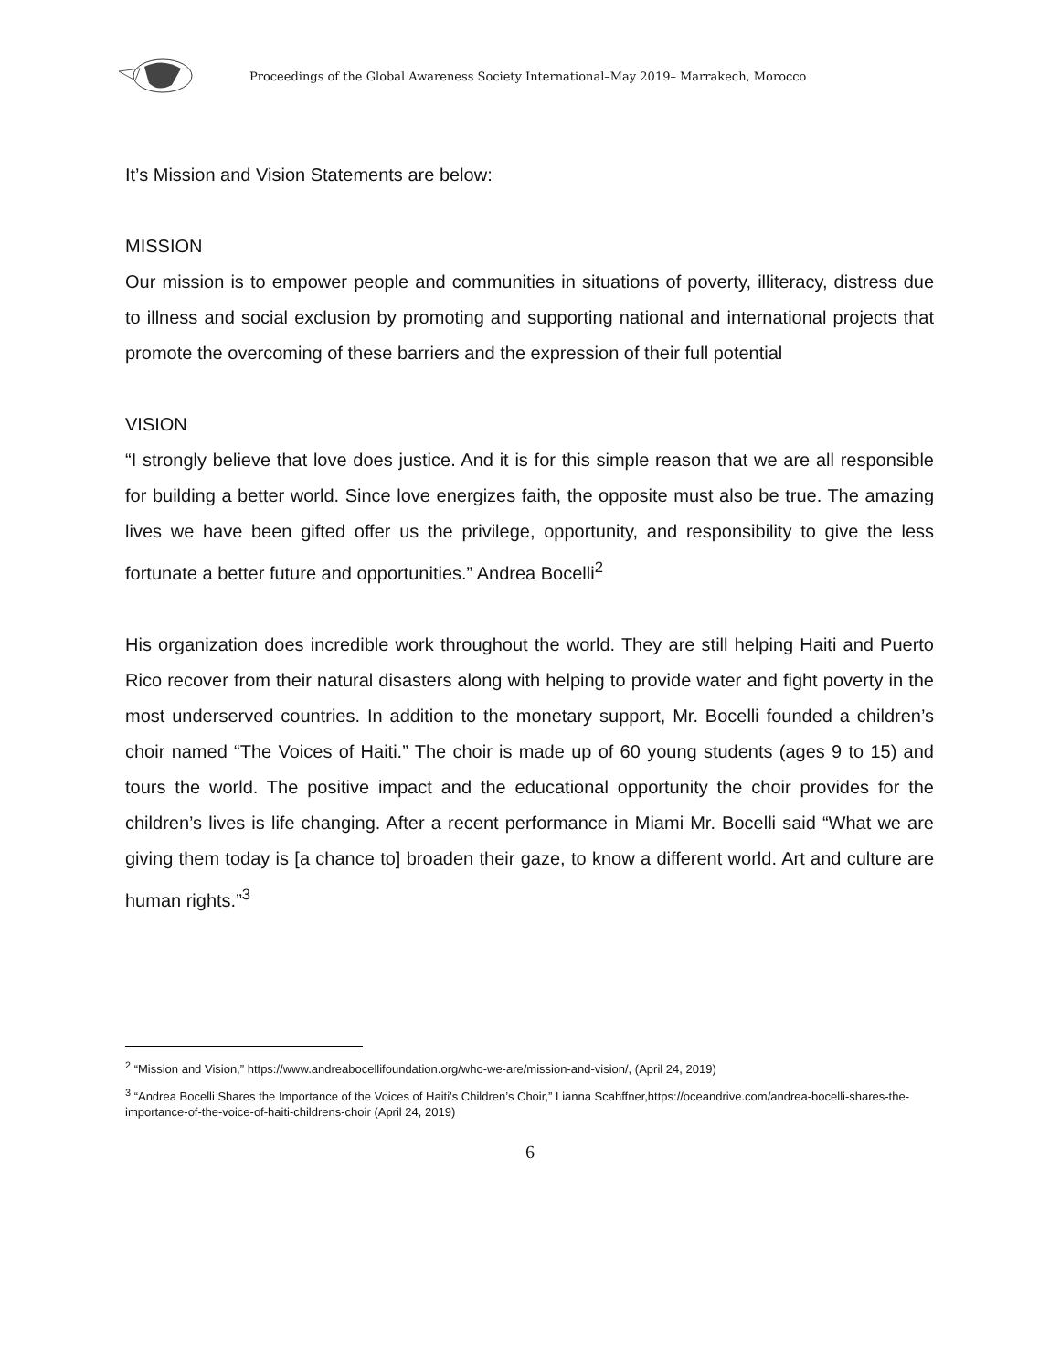Proceedings of the Global Awareness Society International–May 2019– Marrakech, Morocco
It’s Mission and Vision Statements are below:
MISSION
Our mission is to empower people and communities in situations of poverty, illiteracy, distress due to illness and social exclusion by promoting and supporting national and international projects that promote the overcoming of these barriers and the expression of their full potential
VISION
“I strongly believe that love does justice. And it is for this simple reason that we are all responsible for building a better world. Since love energizes faith, the opposite must also be true. The amazing lives we have been gifted offer us the privilege, opportunity, and responsibility to give the less fortunate a better future and opportunities.” Andrea Bocelli<sup>2</sup>
His organization does incredible work throughout the world. They are still helping Haiti and Puerto Rico recover from their natural disasters along with helping to provide water and fight poverty in the most underserved countries. In addition to the monetary support, Mr. Bocelli founded a children’s choir named “The Voices of Haiti.” The choir is made up of 60 young students (ages 9 to 15) and tours the world. The positive impact and the educational opportunity the choir provides for the children’s lives is life changing. After a recent performance in Miami Mr. Bocelli said “What we are giving them today is [a chance to] broaden their gaze, to know a different world. Art and culture are human rights.”<sup>3</sup>
<sup>2</sup> “Mission and Vision,” https://www.andreabocellifoundation.org/who-we-are/mission-and-vision/, (April 24, 2019)
<sup>3</sup> “Andrea Bocelli Shares the Importance of the Voices of Haiti’s Children’s Choir,” Lianna Scahffner,https://oceandrive.com/andrea-bocelli-shares-the-importance-of-the-voice-of-haiti-childrens-choir (April 24, 2019)
6